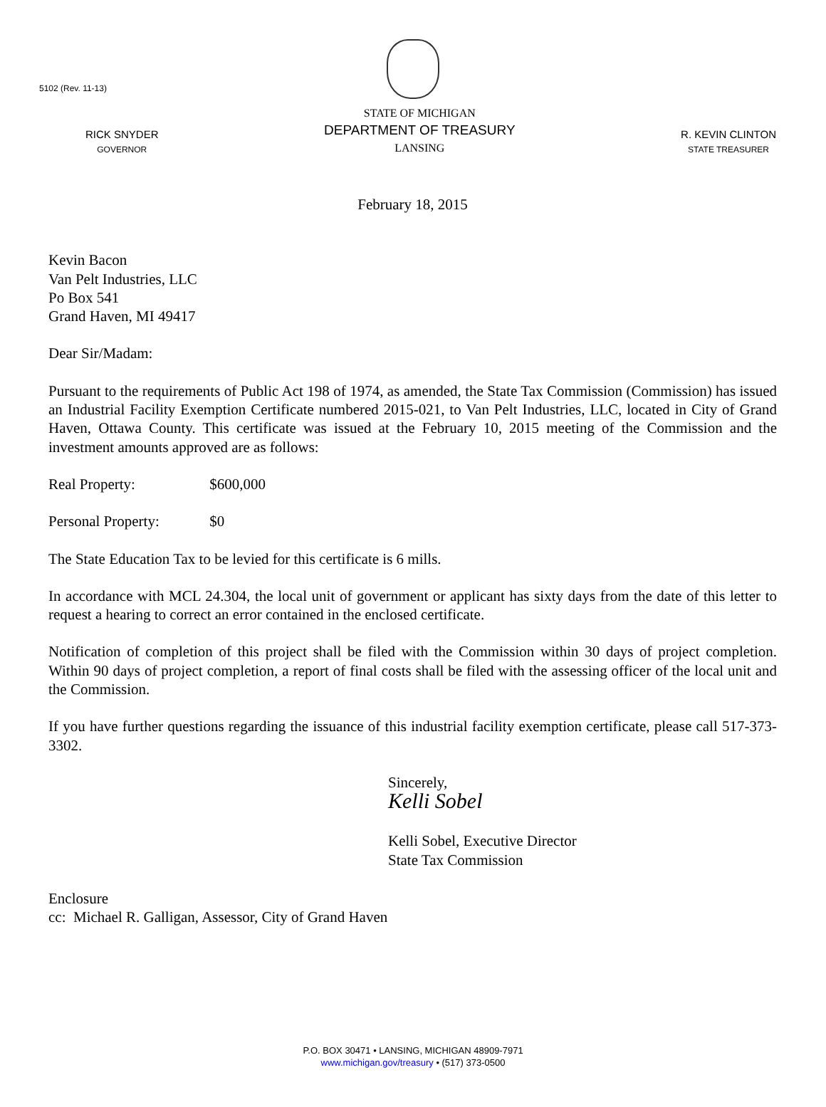5102 (Rev. 11-13)
RICK SNYDER
GOVERNOR
STATE OF MICHIGAN
DEPARTMENT OF TREASURY
LANSING
R. KEVIN CLINTON
STATE TREASURER
February 18, 2015
Kevin Bacon
Van Pelt Industries, LLC
Po Box 541
Grand Haven, MI 49417
Dear Sir/Madam:
Pursuant to the requirements of Public Act 198 of 1974, as amended, the State Tax Commission (Commission) has issued an Industrial Facility Exemption Certificate numbered 2015-021, to Van Pelt Industries, LLC, located in City of Grand Haven, Ottawa County. This certificate was issued at the February 10, 2015 meeting of the Commission and the investment amounts approved are as follows:
Real Property: $600,000
Personal Property: $0
The State Education Tax to be levied for this certificate is 6 mills.
In accordance with MCL 24.304, the local unit of government or applicant has sixty days from the date of this letter to request a hearing to correct an error contained in the enclosed certificate.
Notification of completion of this project shall be filed with the Commission within 30 days of project completion. Within 90 days of project completion, a report of final costs shall be filed with the assessing officer of the local unit and the Commission.
If you have further questions regarding the issuance of this industrial facility exemption certificate, please call 517-373-3302.
Sincerely,
Kelli Sobel
Kelli Sobel, Executive Director
State Tax Commission
Enclosure
cc: Michael R. Galligan, Assessor, City of Grand Haven
P.O. BOX 30471 • LANSING, MICHIGAN 48909-7971
www.michigan.gov/treasury • (517) 373-0500